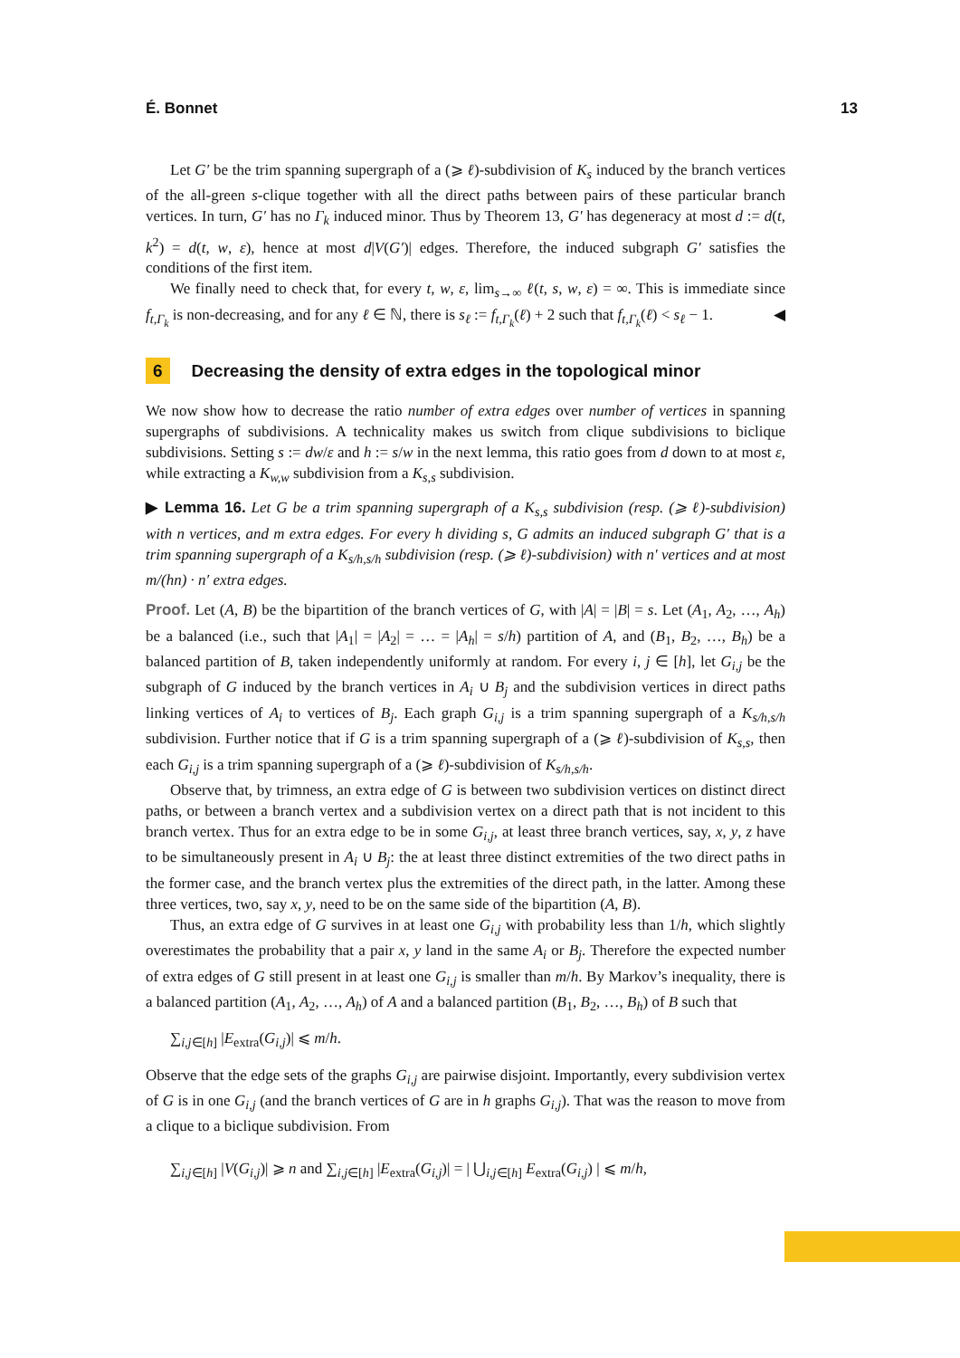É. Bonnet 13
Let G′ be the trim spanning supergraph of a (⩾ ℓ)-subdivision of K<sub>s</sub> induced by the branch vertices of the all-green s-clique together with all the direct paths between pairs of these particular branch vertices. In turn, G′ has no Γ<sub>k</sub> induced minor. Thus by Theorem 13, G′ has degeneracy at most d := d(t, k<sup>2</sup>) = d(t, w, ε), hence at most d|V(G′)| edges. Therefore, the induced subgraph G′ satisfies the conditions of the first item.
We finally need to check that, for every t, w, ε, lim<sub>s→∞</sub> ℓ(t, s, w, ε) = ∞. This is immediate since f<sub>t,Γ<sub>k</sub></sub> is non-decreasing, and for any ℓ ∈ ℕ, there is s<sub>ℓ</sub> := f<sub>t,Γ<sub>k</sub></sub>(ℓ) + 2 such that f<sub>t,Γ<sub>k</sub></sub>(ℓ) < s<sub>ℓ</sub> − 1. ◀
6 Decreasing the density of extra edges in the topological minor
We now show how to decrease the ratio number of extra edges over number of vertices in spanning supergraphs of subdivisions. A technicality makes us switch from clique subdivisions to biclique subdivisions. Setting s := dw/ε and h := s/w in the next lemma, this ratio goes from d down to at most ε, while extracting a K<sub>w,w</sub> subdivision from a K<sub>s,s</sub> subdivision.
▶ Lemma 16. Let G be a trim spanning supergraph of a K<sub>s,s</sub> subdivision (resp. (⩾ ℓ)-subdivision) with n vertices, and m extra edges. For every h dividing s, G admits an induced subgraph G′ that is a trim spanning supergraph of a K<sub>s/h,s/h</sub> subdivision (resp. (⩾ ℓ)-subdivision) with n′ vertices and at most m/(hn) · n′ extra edges.
Proof. Let (A, B) be the bipartition of the branch vertices of G, with |A| = |B| = s. Let (A<sub>1</sub>, A<sub>2</sub>, …, A<sub>h</sub>) be a balanced (i.e., such that |A<sub>1</sub>| = |A<sub>2</sub>| = … = |A<sub>h</sub>| = s/h) partition of A, and (B<sub>1</sub>, B<sub>2</sub>, …, B<sub>h</sub>) be a balanced partition of B, taken independently uniformly at random. For every i, j ∈ [h], let G<sub>i,j</sub> be the subgraph of G induced by the branch vertices in A<sub>i</sub> ∪ B<sub>j</sub> and the subdivision vertices in direct paths linking vertices of A<sub>i</sub> to vertices of B<sub>j</sub>. Each graph G<sub>i,j</sub> is a trim spanning supergraph of a K<sub>s/h,s/h</sub> subdivision. Further notice that if G is a trim spanning supergraph of a (⩾ ℓ)-subdivision of K<sub>s,s</sub>, then each G<sub>i,j</sub> is a trim spanning supergraph of a (⩾ ℓ)-subdivision of K<sub>s/h,s/h</sub>.
Observe that, by trimness, an extra edge of G is between two subdivision vertices on distinct direct paths, or between a branch vertex and a subdivision vertex on a direct path that is not incident to this branch vertex. Thus for an extra edge to be in some G<sub>i,j</sub>, at least three branch vertices, say, x, y, z have to be simultaneously present in A<sub>i</sub> ∪ B<sub>j</sub>: the at least three distinct extremities of the two direct paths in the former case, and the branch vertex plus the extremities of the direct path, in the latter. Among these three vertices, two, say x, y, need to be on the same side of the bipartition (A, B).
Thus, an extra edge of G survives in at least one G<sub>i,j</sub> with probability less than 1/h, which slightly overestimates the probability that a pair x, y land in the same A<sub>i</sub> or B<sub>j</sub>. Therefore the expected number of extra edges of G still present in at least one G<sub>i,j</sub> is smaller than m/h. By Markov’s inequality, there is a balanced partition (A<sub>1</sub>, A<sub>2</sub>, …, A<sub>h</sub>) of A and a balanced partition (B<sub>1</sub>, B<sub>2</sub>, …, B<sub>h</sub>) of B such that
∑<sub>i,j∈[h]</sub> |E<sub>extra</sub>(G<sub>i,j</sub>)| ⩽ m/h.
Observe that the edge sets of the graphs G<sub>i,j</sub> are pairwise disjoint. Importantly, every subdivision vertex of G is in one G<sub>i,j</sub> (and the branch vertices of G are in h graphs G<sub>i,j</sub>). That was the reason to move from a clique to a biclique subdivision. From
∑<sub>i,j∈[h]</sub> |V(G<sub>i,j</sub>)| ⩾ n and ∑<sub>i,j∈[h]</sub> |E<sub>extra</sub>(G<sub>i,j</sub>)| = | ⋃<sub>i,j∈[h]</sub> E<sub>extra</sub>(G<sub>i,j</sub>) | ⩽ m/h,